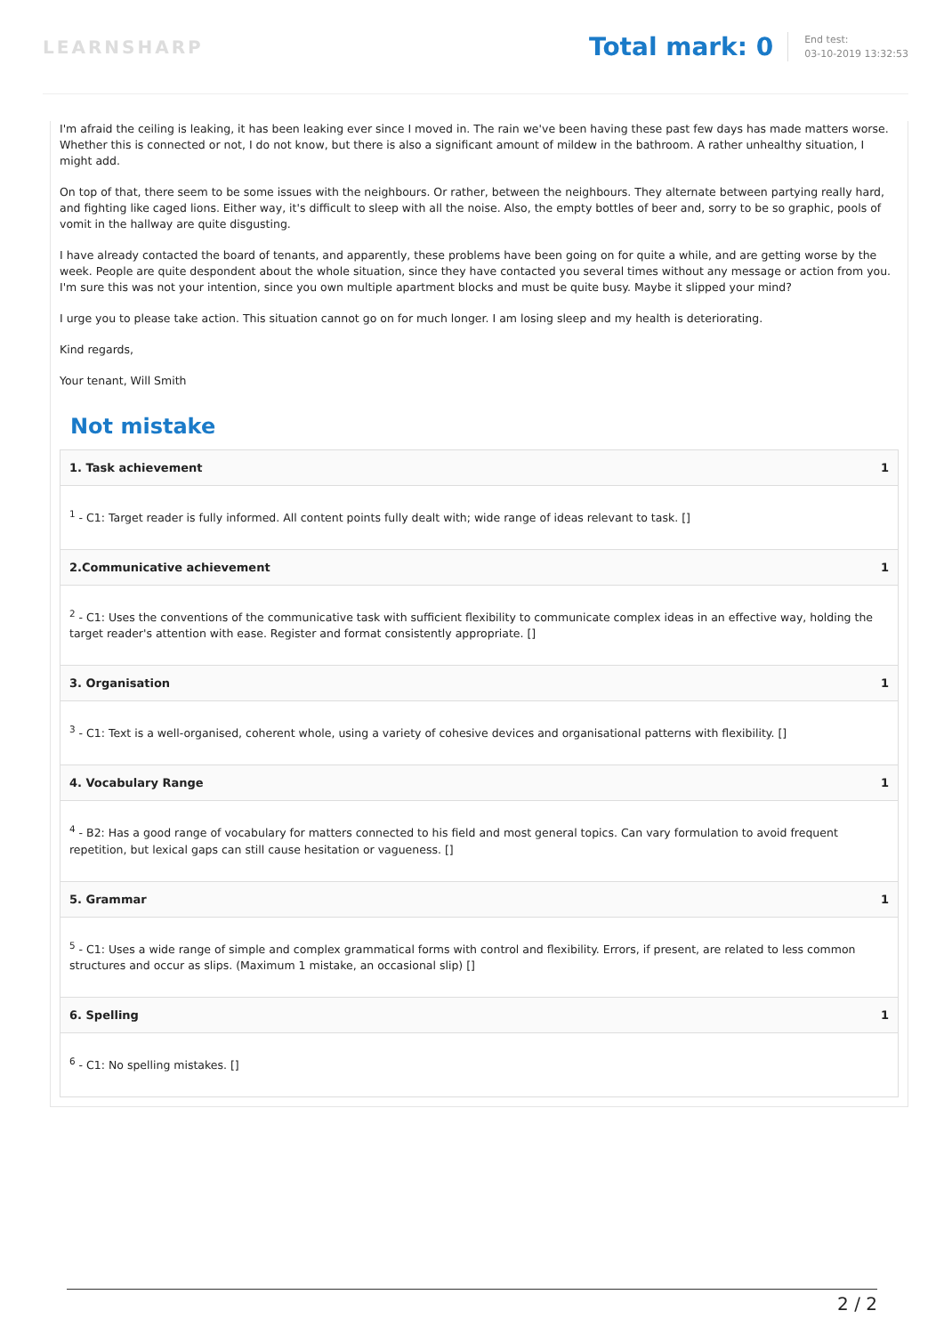LEARNSHARP
Total mark: 0
End test:
03-10-2019 13:32:53
I'm afraid the ceiling is leaking, it has been leaking ever since I moved in. The rain we've been having these past few days has made matters worse. Whether this is connected or not, I do not know, but there is also a significant amount of mildew in the bathroom. A rather unhealthy situation, I might add.
On top of that, there seem to be some issues with the neighbours. Or rather, between the neighbours. They alternate between partying really hard, and fighting like caged lions. Either way, it's difficult to sleep with all the noise. Also, the empty bottles of beer and, sorry to be so graphic, pools of vomit in the hallway are quite disgusting.
I have already contacted the board of tenants, and apparently, these problems have been going on for quite a while, and are getting worse by the week. People are quite despondent about the whole situation, since they have contacted you several times without any message or action from you. I'm sure this was not your intention, since you own multiple apartment blocks and must be quite busy. Maybe it slipped your mind?
I urge you to please take action. This situation cannot go on for much longer. I am losing sleep and my health is deteriorating.
Kind regards,
Your tenant, Will Smith
Not mistake
| 1. Task achievement | 1 |
| --- | --- |
| <sup>1</sup> - C1: Target reader is fully informed. All content points fully dealt with; wide range of ideas relevant to task. [] | |
| 2.Communicative achievement | 1 |
| <sup>2</sup> - C1: Uses the conventions of the communicative task with sufficient flexibility to communicate complex ideas in an effective way, holding the target reader's attention with ease. Register and format consistently appropriate. [] | |
| 3. Organisation | 1 |
| <sup>3</sup> - C1: Text is a well-organised, coherent whole, using a variety of cohesive devices and organisational patterns with flexibility. [] | |
| 4. Vocabulary Range | 1 |
| <sup>4</sup> - B2: Has a good range of vocabulary for matters connected to his field and most general topics. Can vary formulation to avoid frequent repetition, but lexical gaps can still cause hesitation or vagueness. [] | |
| 5. Grammar | 1 |
| <sup>5</sup> - C1: Uses a wide range of simple and complex grammatical forms with control and flexibility. Errors, if present, are related to less common structures and occur as slips. (Maximum 1 mistake, an occasional slip) [] | |
| 6. Spelling | 1 |
| <sup>6</sup> - C1: No spelling mistakes. [] | |
2 / 2